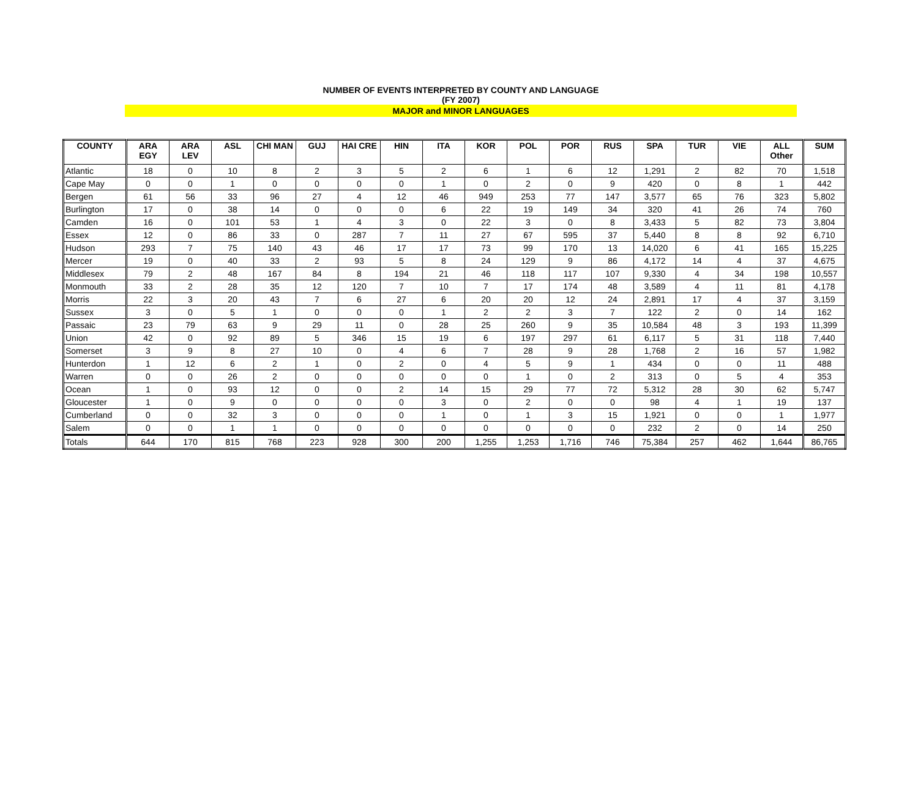NUMBER OF EVENTS INTERPRETED BY COUNTY AND LANGUAGE
(FY 2007)
MAJOR and MINOR LANGUAGES
| COUNTY | ARA EGY | ARA LEV | ASL | CHI MAN | GUJ | HAI CRE | HIN | ITA | KOR | POL | POR | RUS | SPA | TUR | VIE | ALL Other | SUM |
| --- | --- | --- | --- | --- | --- | --- | --- | --- | --- | --- | --- | --- | --- | --- | --- | --- | --- |
| Atlantic | 18 | 0 | 10 | 8 | 2 | 3 | 5 | 2 | 6 | 1 | 6 | 12 | 1,291 | 2 | 82 | 70 | 1,518 |
| Cape May | 0 | 0 | 1 | 0 | 0 | 0 | 0 | 1 | 0 | 2 | 0 | 9 | 420 | 0 | 8 | 1 | 442 |
| Bergen | 61 | 56 | 33 | 96 | 27 | 4 | 12 | 46 | 949 | 253 | 77 | 147 | 3,577 | 65 | 76 | 323 | 5,802 |
| Burlington | 17 | 0 | 38 | 14 | 0 | 0 | 0 | 6 | 22 | 19 | 149 | 34 | 320 | 41 | 26 | 74 | 760 |
| Camden | 16 | 0 | 101 | 53 | 1 | 4 | 3 | 0 | 22 | 3 | 0 | 8 | 3,433 | 5 | 82 | 73 | 3,804 |
| Essex | 12 | 0 | 86 | 33 | 0 | 287 | 7 | 11 | 27 | 67 | 595 | 37 | 5,440 | 8 | 8 | 92 | 6,710 |
| Hudson | 293 | 7 | 75 | 140 | 43 | 46 | 17 | 17 | 73 | 99 | 170 | 13 | 14,020 | 6 | 41 | 165 | 15,225 |
| Mercer | 19 | 0 | 40 | 33 | 2 | 93 | 5 | 8 | 24 | 129 | 9 | 86 | 4,172 | 14 | 4 | 37 | 4,675 |
| Middlesex | 79 | 2 | 48 | 167 | 84 | 8 | 194 | 21 | 46 | 118 | 117 | 107 | 9,330 | 4 | 34 | 198 | 10,557 |
| Monmouth | 33 | 2 | 28 | 35 | 12 | 120 | 7 | 10 | 7 | 17 | 174 | 48 | 3,589 | 4 | 11 | 81 | 4,178 |
| Morris | 22 | 3 | 20 | 43 | 7 | 6 | 27 | 6 | 20 | 20 | 12 | 24 | 2,891 | 17 | 4 | 37 | 3,159 |
| Sussex | 3 | 0 | 5 | 1 | 0 | 0 | 0 | 1 | 2 | 2 | 3 | 7 | 122 | 2 | 0 | 14 | 162 |
| Passaic | 23 | 79 | 63 | 9 | 29 | 11 | 0 | 28 | 25 | 260 | 9 | 35 | 10,584 | 48 | 3 | 193 | 11,399 |
| Union | 42 | 0 | 92 | 89 | 5 | 346 | 15 | 19 | 6 | 197 | 297 | 61 | 6,117 | 5 | 31 | 118 | 7,440 |
| Somerset | 3 | 9 | 8 | 27 | 10 | 0 | 4 | 6 | 7 | 28 | 9 | 28 | 1,768 | 2 | 16 | 57 | 1,982 |
| Hunterdon | 1 | 12 | 6 | 2 | 1 | 0 | 2 | 0 | 4 | 5 | 9 | 1 | 434 | 0 | 0 | 11 | 488 |
| Warren | 0 | 0 | 26 | 2 | 0 | 0 | 0 | 0 | 0 | 1 | 0 | 2 | 313 | 0 | 5 | 4 | 353 |
| Ocean | 1 | 0 | 93 | 12 | 0 | 0 | 2 | 14 | 15 | 29 | 77 | 72 | 5,312 | 28 | 30 | 62 | 5,747 |
| Gloucester | 1 | 0 | 9 | 0 | 0 | 0 | 0 | 3 | 0 | 2 | 0 | 0 | 98 | 4 | 1 | 19 | 137 |
| Cumberland | 0 | 0 | 32 | 3 | 0 | 0 | 0 | 1 | 0 | 1 | 3 | 15 | 1,921 | 0 | 0 | 1 | 1,977 |
| Salem | 0 | 0 | 1 | 1 | 0 | 0 | 0 | 0 | 0 | 0 | 0 | 0 | 232 | 2 | 0 | 14 | 250 |
| Totals | 644 | 170 | 815 | 768 | 223 | 928 | 300 | 200 | 1,255 | 1,253 | 1,716 | 746 | 75,384 | 257 | 462 | 1,644 | 86,765 |